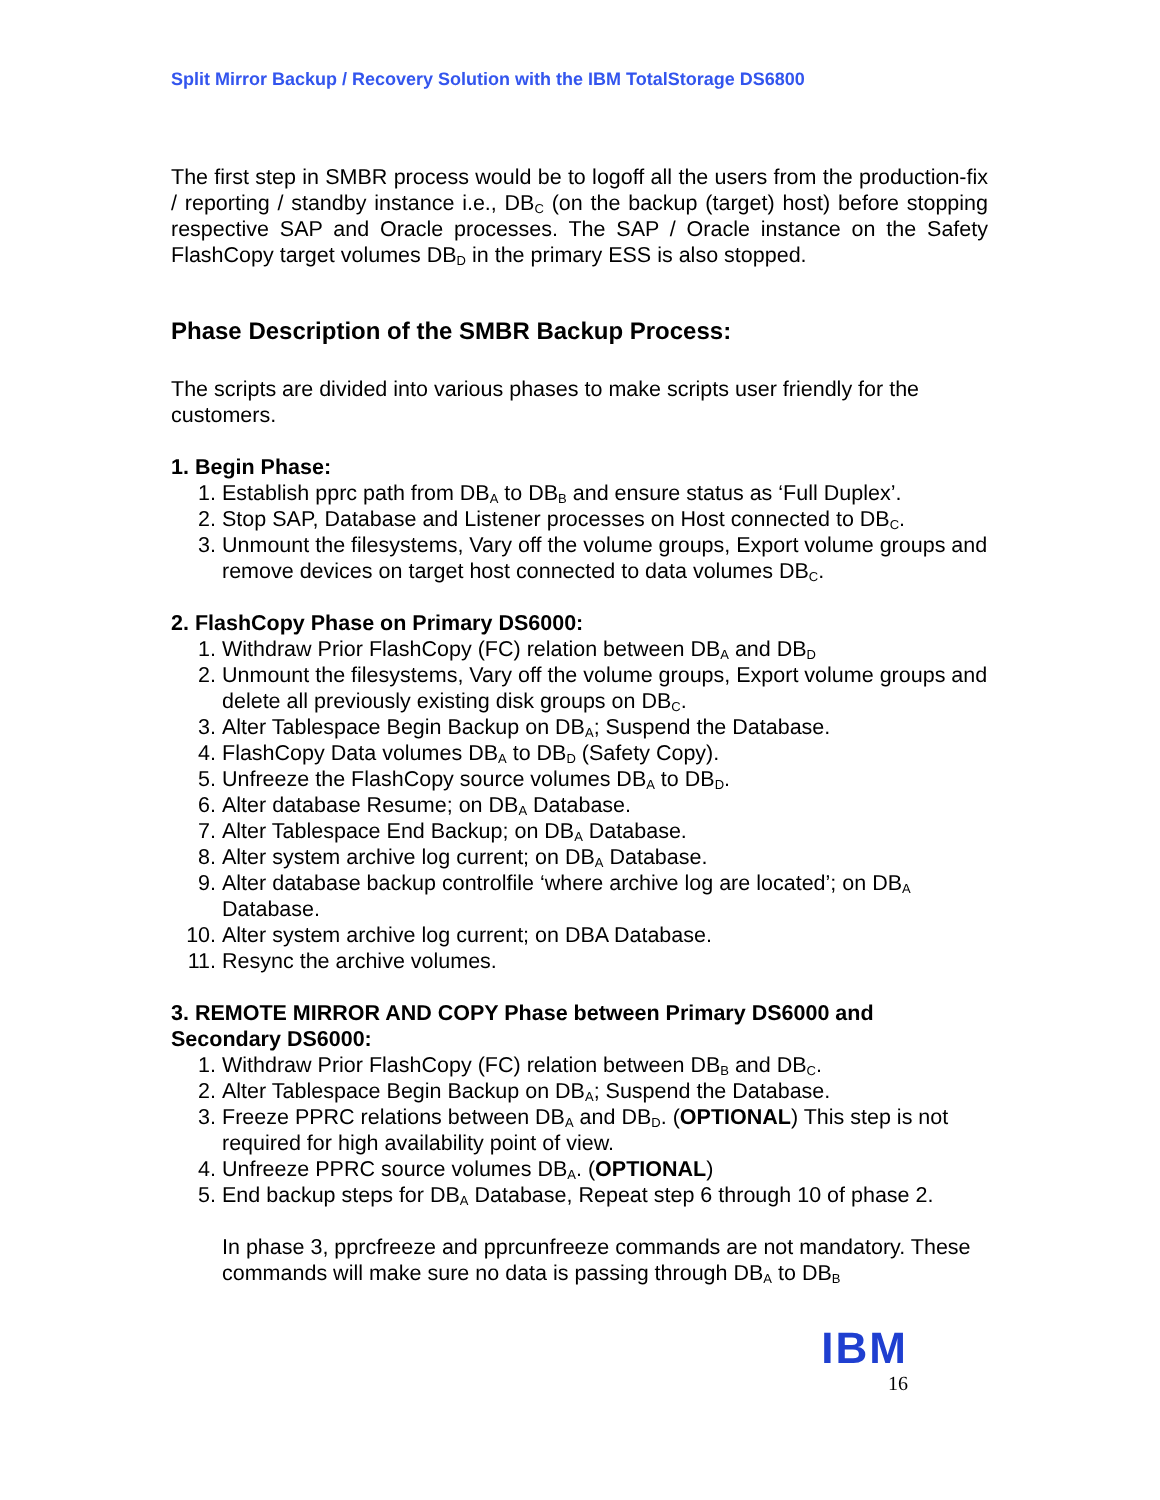Split Mirror Backup / Recovery Solution with the IBM TotalStorage DS6800
The first step in SMBR process would be to logoff all the users from the production-fix / reporting / standby instance i.e., DB<sub>C</sub> (on the backup (target) host) before stopping respective SAP and Oracle processes. The SAP / Oracle instance on the Safety FlashCopy target volumes DB<sub>D</sub> in the primary ESS is also stopped.
Phase Description of the SMBR Backup Process:
The scripts are divided into various phases to make scripts user friendly for the customers.
1. Begin Phase:
1. Establish pprc path from DB<sub>A</sub> to DB<sub>B</sub> and ensure status as ‘Full Duplex’.
2. Stop SAP, Database and Listener processes on Host connected to DB<sub>C</sub>.
3. Unmount the filesystems, Vary off the volume groups, Export volume groups and remove devices on target host connected to data volumes DB<sub>C</sub>.
2. FlashCopy Phase on Primary DS6000:
1. Withdraw Prior FlashCopy (FC) relation between DB<sub>A</sub> and DB<sub>D</sub>
2. Unmount the filesystems, Vary off the volume groups, Export volume groups and delete all previously existing disk groups on DB<sub>C</sub>.
3. Alter Tablespace Begin Backup on DB<sub>A</sub>; Suspend the Database.
4. FlashCopy Data volumes DB<sub>A</sub> to DB<sub>D</sub> (Safety Copy).
5. Unfreeze the FlashCopy source volumes DB<sub>A</sub> to DB<sub>D</sub>.
6. Alter database Resume; on DB<sub>A</sub> Database.
7. Alter Tablespace End Backup; on DB<sub>A</sub> Database.
8. Alter system archive log current; on DB<sub>A</sub> Database.
9. Alter database backup controlfile ‘where archive log are located’; on DB<sub>A</sub> Database.
10. Alter system archive log current; on DBA Database.
11. Resync the archive volumes.
3. REMOTE MIRROR AND COPY Phase between Primary DS6000 and Secondary DS6000:
1. Withdraw Prior FlashCopy (FC) relation between DB<sub>B</sub> and DB<sub>C</sub>.
2. Alter Tablespace Begin Backup on DB<sub>A</sub>; Suspend the Database.
3. Freeze PPRC relations between DB<sub>A</sub> and DB<sub>D</sub>. (OPTIONAL) This step is not required for high availability point of view.
4. Unfreeze PPRC source volumes DB<sub>A</sub>. (OPTIONAL)
5. End backup steps for DB<sub>A</sub> Database, Repeat step 6 through 10 of phase 2.
In phase 3, pprcfreeze and pprcunfreeze commands are not mandatory. These commands will make sure no data is passing through DB<sub>A</sub> to DB<sub>B</sub>
IBM
16